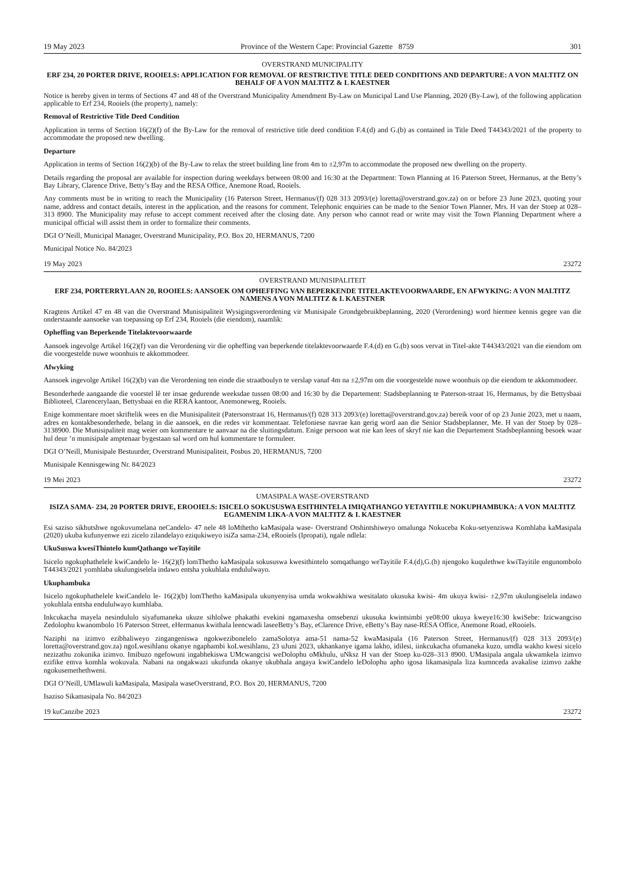19 May 2023 Province of the Western Cape: Provincial Gazette 8759 301
OVERSTRAND MUNICIPALITY
ERF 234, 20 PORTER DRIVE, ROOIELS: APPLICATION FOR REMOVAL OF RESTRICTIVE TITLE DEED CONDITIONS AND DEPARTURE: A VON MALTITZ ON BEHALF OF A VON MALTITZ & L KAESTNER
Notice is hereby given in terms of Sections 47 and 48 of the Overstrand Municipality Amendment By-Law on Municipal Land Use Planning, 2020 (By-Law), of the following application applicable to Erf 234, Rooiels (the property), namely:
Removal of Restrictive Title Deed Condition
Application in terms of Section 16(2)(f) of the By-Law for the removal of restrictive title deed condition F.4.(d) and G.(b) as contained in Title Deed T44343/2021 of the property to accommodate the proposed new dwelling.
Departure
Application in terms of Section 16(2)(b) of the By-Law to relax the street building line from 4m to ±2,97m to accommodate the proposed new dwelling on the property.
Details regarding the proposal are available for inspection during weekdays between 08:00 and 16:30 at the Department: Town Planning at 16 Paterson Street, Hermanus, at the Betty’s Bay Library, Clarence Drive, Betty’s Bay and the RESA Office, Anemone Road, Rooiels.
Any comments must be in writing to reach the Municipality (16 Paterson Street, Hermanus/(f) 028 313 2093/(e) loretta@overstrand.gov.za) on or before 23 June 2023, quoting your name, address and contact details, interest in the application, and the reasons for comment. Telephonic enquiries can be made to the Senior Town Planner, Mrs. H van der Stoep at 028–313 8900. The Municipality may refuse to accept comment received after the closing date. Any person who cannot read or write may visit the Town Planning Department where a municipal official will assist them in order to formalize their comments.
DGI O’Neill, Municipal Manager, Overstrand Municipality, P.O. Box 20, HERMANUS, 7200
Municipal Notice No. 84/2023
19 May 2023 23272
OVERSTRAND MUNISIPALITEIT
ERF 234, PORTERRYLAAN 20, ROOIELS: AANSOEK OM OPHEFFING VAN BEPERKENDE TITELAKTEVOORWAARDE, EN AFWYKING: A VON MALTITZ NAMENS A VON MALTITZ & L KAESTNER
Kragtens Artikel 47 en 48 van die Overstrand Munisipaliteit Wysigingsverordening vir Munisipale Grondgebruikbeplanning, 2020 (Verordening) word hiermee kennis gegee van die onderstaande aansoeke van toepassing op Erf 234, Rooiels (die eiendom), naamlik:
Opheffing van Beperkende Titelaktevoorwaarde
Aansoek ingevolge Artikel 16(2)(f) van die Verordening vir die opheffing van beperkende titelaktevoorwaarde F.4.(d) en G.(b) soos vervat in Titel-akte T44343/2021 van die eiendom om die voorgestelde nuwe woonhuis te akkommodeer.
Afwyking
Aansoek ingevolge Artikel 16(2)(b) van die Verordening ten einde die straatboulyn te verslap vanaf 4m na ±2,97m om die voorgestelde nuwe woonhuis op die eiendom te akkommodeer.
Besonderhede aangaande die voorstel lê ter insae gedurende weeksdae tussen 08:00 and 16:30 by die Departement: Stadsbeplanning te Paterson-straat 16, Hermanus, by die Bettysbaai Biblioteel, Clarencerylaan, Bettysbaai en die RERA kantoor, Anemoneweg, Rooiels.
Enige kommentare moet skriftelik wees en die Munisipaliteit (Patersonstraat 16, Hermanus/(f) 028 313 2093/(e) loretta@overstrand.gov.za) bereik voor of op 23 Junie 2023, met u naam, adres en kontakbesonderhede, belang in die aansoek, en die redes vir kommentaar. Telefoniese navrae kan gerig word aan die Senior Stadsbeplanner, Me. H van der Stoep by 028–3138900. Die Munisipaliteit mag weier om kommentare te aanvaar na die sluitingsdatum. Enige persoon wat nie kan lees of skryf nie kan die Departement Stadsbeplanning besoek waar hul deur ’n munisipale amptenaar bygestaan sal word om hul kommentare te formuleer.
DGI O’Neill, Munisipale Bestuurder, Overstrand Munisipaliteit, Posbus 20, HERMANUS, 7200
Munisipale Kennisgewing Nr. 84/2023
19 Mei 2023 23272
UMASIPALA WASE-OVERSTRAND
ISIZA SAMA- 234, 20 PORTER DRIVE, EROOIELS: ISICELO SOKUSUSWA ESITHINTELA IMIQATHANGO YETAYITILE NOKUPHAMBUKA: A VON MALTITZ EGAMENIM LIKA-A VON MALTITZ & L KAESTNER
Esi saziso sikhutshwe ngokuvumelana neCandelo- 47 nele 48 loMthetho kaMasipala wase- Overstrand Otshintshiweyo omalunga Nokuceba Koku-setyenziswa Komhlaba kaMasipala (2020) ukuba kufunyenwe ezi zicelo zilandelayo eziqukiweyo isiZa sama-234, eRooiels (Ipropati), ngale ndlela:
UkuSuswa kwesiThintelo kumQathango weTayitile
Isicelo ngokuphathelele kwiCandelo le- 16(2)(f) lomThetho kaMasipala sokususwa kwesithintelo somqathango weTayitile F.4.(d),G.(b) njengoko kuqulethwe kwiTayitile engunombolo T44343/2021 yomhlaba ukulungiselela indawo entsha yokuhlala endululwayo.
Ukuphambuka
Isicelo ngokuphathelele kwiCandelo le- 16(2)(b) lomThetho kaMasipala ukunyenyisa umda wokwakhiwa wesitalato ukusuka kwisi- 4m ukuya kwisi- ±2,97m ukulungiselela indawo yokuhlala entsha endululwayo kumhlaba.
Inkcukacha mayela nesindululo siyafumaneka ukuze sihlolwe phakathi evekini ngamaxesha omsebenzi ukusuka kwintsimbi ye08:00 ukuya kweye16:30 kwiSebe: Izicwangciso Zedolophu kwanombolo 16 Paterson Street, eHermanus kwithala leencwadi laseeBetty’s Bay, eClarence Drive, eBetty’s Bay nase-RESA Office, Anemone Road, eRooiels.
Naziphi na izimvo ezibhaliweyo zingangeniswa ngokwezibonelelo zamaSolotya ama-51 nama-52 kwaMasipala (16 Paterson Street, Hermanus/(f) 028 313 2093/(e) loretta@overstrand.gov.za) ngoLwesihlanu okanye ngaphambi koLwesihlanu, 23 uJuni 2023, ukhankanye igama lakho, idilesi, iinkcukacha ofumaneka kuzo, umdla wakho kwesi sicelo nezizathu zokunika izimvo. Imibuzo ngefowuni ingabhekiswa UMcwangcisi weDolophu oMkhulu, uNksz H van der Stoep ku-028–313 8900. UMasipala angala ukwamkela izimvo ezifike emva komhla wokuvala. Nabani na ongakwazi ukufunda okanye ukubhala angaya kwiCandelo leDolophu apho igosa likamasipala liza kumnceda avakalise izimvo zakhe ngokusemethethweni.
DGI O’Neill, UMlawuli kaMasipala, Masipala waseOverstrand, P.O. Box 20, HERMANUS, 7200
Isaziso Sikamasipala No. 84/2023
19 kuCanzibe 2023 23272